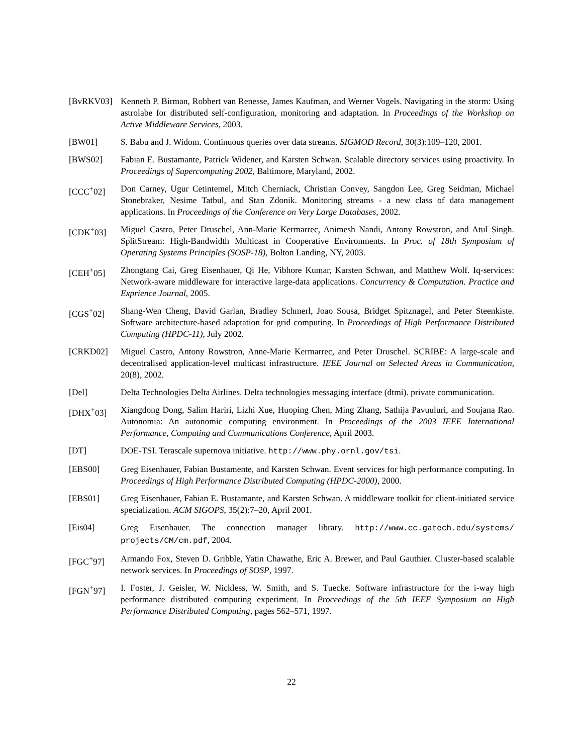[BvRKV03] Kenneth P. Birman, Robbert van Renesse, James Kaufman, and Werner Vogels. Navigating in the storm: Using astrolabe for distributed self-configuration, monitoring and adaptation. In Proceedings of the Workshop on Active Middleware Services, 2003.
[BW01] S. Babu and J. Widom. Continuous queries over data streams. SIGMOD Record, 30(3):109–120, 2001.
[BWS02] Fabian E. Bustamante, Patrick Widener, and Karsten Schwan. Scalable directory services using proactivity. In Proceedings of Supercomputing 2002, Baltimore, Maryland, 2002.
[CCC<sup>+</sup>02] Don Carney, Ugur Cetintemel, Mitch Cherniack, Christian Convey, Sangdon Lee, Greg Seidman, Michael Stonebraker, Nesime Tatbul, and Stan Zdonik. Monitoring streams - a new class of data management applications. In Proceedings of the Conference on Very Large Databases, 2002.
[CDK<sup>+</sup>03] Miguel Castro, Peter Druschel, Ann-Marie Kermarrec, Animesh Nandi, Antony Rowstron, and Atul Singh. SplitStream: High-Bandwidth Multicast in Cooperative Environments. In Proc. of 18th Symposium of Operating Systems Principles (SOSP-18), Bolton Landing, NY, 2003.
[CEH<sup>+</sup>05] Zhongtang Cai, Greg Eisenhauer, Qi He, Vibhore Kumar, Karsten Schwan, and Matthew Wolf. Iq-services: Network-aware middleware for interactive large-data applications. Concurrency & Computation. Practice and Exprience Journal, 2005.
[CGS<sup>+</sup>02] Shang-Wen Cheng, David Garlan, Bradley Schmerl, Joao Sousa, Bridget Spitznagel, and Peter Steenkiste. Software architecture-based adaptation for grid computing. In Proceedings of High Performance Distributed Computing (HPDC-11), July 2002.
[CRKD02] Miguel Castro, Antony Rowstron, Anne-Marie Kermarrec, and Peter Druschel. SCRIBE: A large-scale and decentralised application-level multicast infrastructure. IEEE Journal on Selected Areas in Communication, 20(8), 2002.
[Del] Delta Technologies Delta Airlines. Delta technologies messaging interface (dtmi). private communication.
[DHX<sup>+</sup>03] Xiangdong Dong, Salim Hariri, Lizhi Xue, Huoping Chen, Ming Zhang, Sathija Pavuuluri, and Soujana Rao. Autonomia: An autonomic computing environment. In Proceedings of the 2003 IEEE International Performance, Computing and Communications Conference, April 2003.
[DT] DOE-TSI. Terascale supernova initiative. http://www.phy.ornl.gov/tsi.
[EBS00] Greg Eisenhauer, Fabian Bustamente, and Karsten Schwan. Event services for high performance computing. In Proceedings of High Performance Distributed Computing (HPDC-2000), 2000.
[EBS01] Greg Eisenhauer, Fabian E. Bustamante, and Karsten Schwan. A middleware toolkit for client-initiated service specialization. ACM SIGOPS, 35(2):7–20, April 2001.
[Eis04] Greg Eisenhauer. The connection manager library. http://www.cc.gatech.edu/systems/ projects/CM/cm.pdf, 2004.
[FGC<sup>+</sup>97] Armando Fox, Steven D. Gribble, Yatin Chawathe, Eric A. Brewer, and Paul Gauthier. Cluster-based scalable network services. In Proceedings of SOSP, 1997.
[FGN<sup>+</sup>97] I. Foster, J. Geisler, W. Nickless, W. Smith, and S. Tuecke. Software infrastructure for the i-way high performance distributed computing experiment. In Proceedings of the 5th IEEE Symposium on High Performance Distributed Computing, pages 562–571, 1997.
22